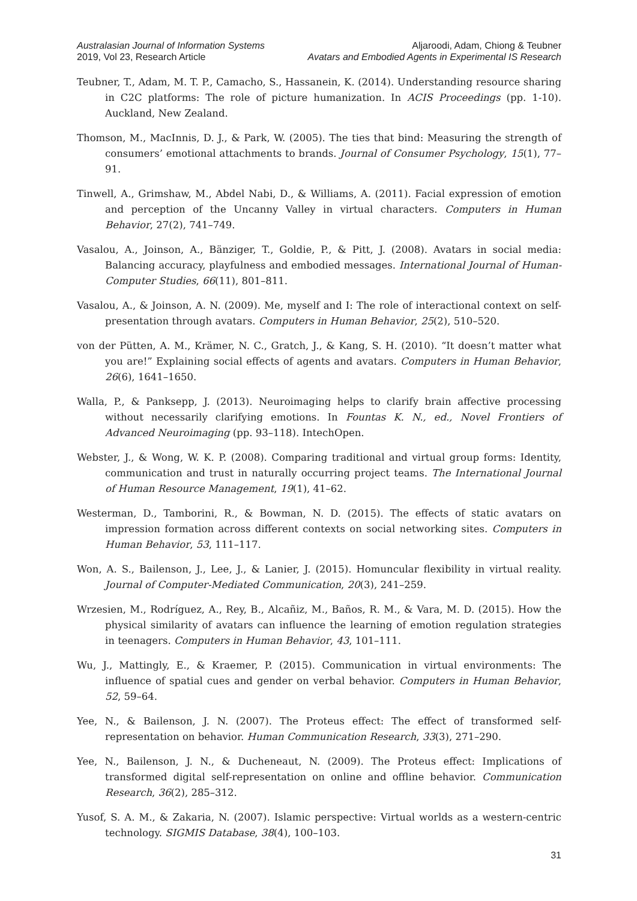Australasian Journal of Information Systems
2019, Vol 23, Research Article
Aljaroodi, Adam, Chiong & Teubner
Avatars and Embodied Agents in Experimental IS Research
Teubner, T., Adam, M. T. P., Camacho, S., Hassanein, K. (2014). Understanding resource sharing in C2C platforms: The role of picture humanization. In ACIS Proceedings (pp. 1-10). Auckland, New Zealand.
Thomson, M., MacInnis, D. J., & Park, W. (2005). The ties that bind: Measuring the strength of consumers’ emotional attachments to brands. Journal of Consumer Psychology, 15(1), 77–91.
Tinwell, A., Grimshaw, M., Abdel Nabi, D., & Williams, A. (2011). Facial expression of emotion and perception of the Uncanny Valley in virtual characters. Computers in Human Behavior, 27(2), 741–749.
Vasalou, A., Joinson, A., Bänziger, T., Goldie, P., & Pitt, J. (2008). Avatars in social media: Balancing accuracy, playfulness and embodied messages. International Journal of Human-Computer Studies, 66(11), 801–811.
Vasalou, A., & Joinson, A. N. (2009). Me, myself and I: The role of interactional context on self-presentation through avatars. Computers in Human Behavior, 25(2), 510–520.
von der Pütten, A. M., Krämer, N. C., Gratch, J., & Kang, S. H. (2010). “It doesn’t matter what you are!” Explaining social effects of agents and avatars. Computers in Human Behavior, 26(6), 1641–1650.
Walla, P., & Panksepp, J. (2013). Neuroimaging helps to clarify brain affective processing without necessarily clarifying emotions. In Fountas K. N., ed., Novel Frontiers of Advanced Neuroimaging (pp. 93–118). IntechOpen.
Webster, J., & Wong, W. K. P. (2008). Comparing traditional and virtual group forms: Identity, communication and trust in naturally occurring project teams. The International Journal of Human Resource Management, 19(1), 41–62.
Westerman, D., Tamborini, R., & Bowman, N. D. (2015). The effects of static avatars on impression formation across different contexts on social networking sites. Computers in Human Behavior, 53, 111–117.
Won, A. S., Bailenson, J., Lee, J., & Lanier, J. (2015). Homuncular flexibility in virtual reality. Journal of Computer-Mediated Communication, 20(3), 241–259.
Wrzesien, M., Rodríguez, A., Rey, B., Alcañiz, M., Baños, R. M., & Vara, M. D. (2015). How the physical similarity of avatars can influence the learning of emotion regulation strategies in teenagers. Computers in Human Behavior, 43, 101–111.
Wu, J., Mattingly, E., & Kraemer, P. (2015). Communication in virtual environments: The influence of spatial cues and gender on verbal behavior. Computers in Human Behavior, 52, 59–64.
Yee, N., & Bailenson, J. N. (2007). The Proteus effect: The effect of transformed self-representation on behavior. Human Communication Research, 33(3), 271–290.
Yee, N., Bailenson, J. N., & Ducheneaut, N. (2009). The Proteus effect: Implications of transformed digital self-representation on online and offline behavior. Communication Research, 36(2), 285–312.
Yusof, S. A. M., & Zakaria, N. (2007). Islamic perspective: Virtual worlds as a western-centric technology. SIGMIS Database, 38(4), 100–103.
31